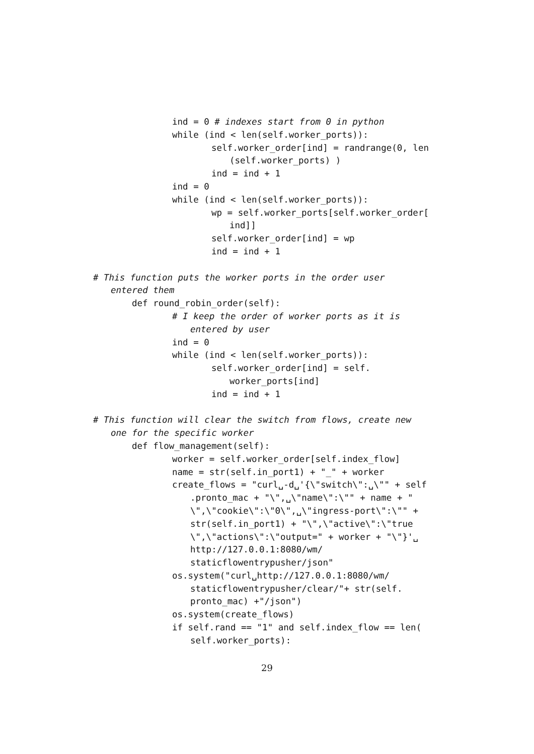ind = 0 # indexes start from 0 in python
while (ind < len(self.worker_ports)):
self.worker_order[ind] = randrange(0, len
(self.worker_ports) )
ind = ind + 1
ind = 0
while (ind < len(self.worker_ports)):
wp = self.worker_ports[self.worker_order[
ind]]
self.worker_order[ind] = wp
ind = ind + 1
# This function puts the worker ports in the order user
entered them
def round_robin_order(self):
# I keep the order of worker ports as it is
entered by user
ind = 0
while (ind < len(self.worker_ports)):
self.worker_order[ind] = self.
worker_ports[ind]
ind = ind + 1
# This function will clear the switch from flows, create new
one for the specific worker
def flow_management(self):
worker = self.worker_order[self.index_flow]
name = str(self.in_port1) + "_" + worker
create_flows = "curl␣-d␣'{\"switch\":␣\"" + self
.pronto_mac + "\",␣\"name\":\"" + name + "
\",\"cookie\":\"0\",␣\"ingress-port\":\"" +
str(self.in_port1) + "\",\"active\":\"true
\",\"actions\":\"output=" + worker + "\"}'␣
http://127.0.0.1:8080/wm/
staticflowentrypusher/json"
os.system("curl␣http://127.0.0.1:8080/wm/
staticflowentrypusher/clear/"+ str(self.
pronto_mac) +"/json")
os.system(create_flows)
if self.rand == "1" and self.index_flow == len(
self.worker_ports):
29